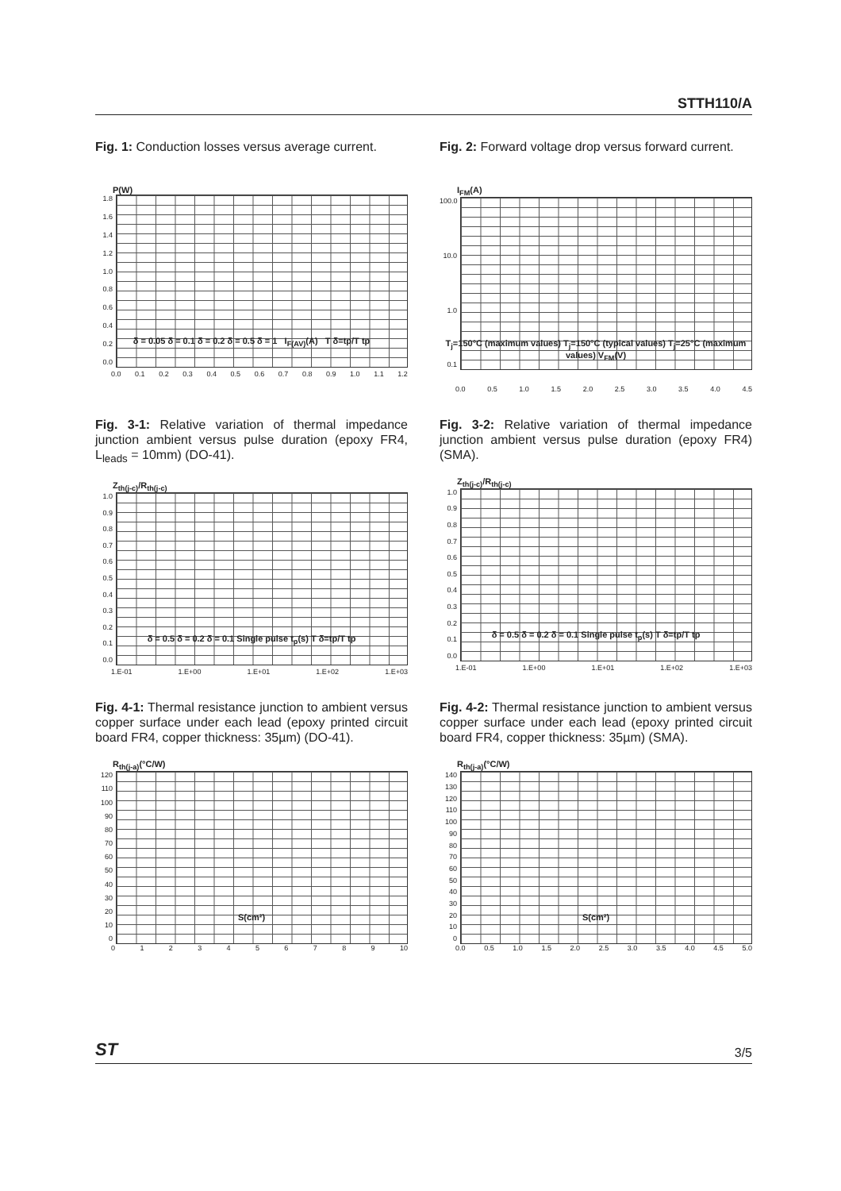STTH110/A
Fig. 1: Conduction losses versus average current.
P(W)
1.8
1.6
1.4
1.2
1.0
0.8
0.6
0.4
0.2
0.0
δ = 0.05 δ = 0.1 δ = 0.2 δ = 0.5 δ = 1 I<sub>F(AV)</sub>(A) T δ=tp/T tp
0.0 0.1 0.2 0.3 0.4 0.5 0.6 0.7 0.8 0.9 1.0 1.1 1.2
Fig. 2: Forward voltage drop versus forward current.
I<sub>FM</sub>(A)
100.0
10.0
1.0
0.1
T<sub>j</sub>=150°C (maximum values) T<sub>j</sub>=150°C (typical values) T<sub>j</sub>=25°C (maximum values) V<sub>FM</sub>(V)
0.0 0.5 1.0 1.5 2.0 2.5 3.0 3.5 4.0 4.5
Fig. 3-1: Relative variation of thermal impedance junction ambient versus pulse duration (epoxy FR4, L<sub>leads</sub> = 10mm) (DO-41).
Z<sub>th(j-c)</sub>/R<sub>th(j-c)</sub>
1.0
0.9
0.8
0.7
0.6
0.5
0.4
0.3
0.2
0.1
0.0
δ = 0.5 δ = 0.2 δ = 0.1 Single pulse t<sub>p</sub>(s) T δ=tp/T tp
1.E-01 1.E+00 1.E+01 1.E+02 1.E+03
Fig. 3-2: Relative variation of thermal impedance junction ambient versus pulse duration (epoxy FR4) (SMA).
Z<sub>th(j-c)</sub>/R<sub>th(j-c)</sub>
1.0
0.9
0.8
0.7
0.6
0.5
0.4
0.3
0.2
0.1
0.0
δ = 0.5 δ = 0.2 δ = 0.1 Single pulse t<sub>p</sub>(s) T δ=tp/T tp
1.E-01 1.E+00 1.E+01 1.E+02 1.E+03
Fig. 4-1: Thermal resistance junction to ambient versus copper surface under each lead (epoxy printed circuit board FR4, copper thickness: 35µm) (DO-41).
R<sub>th(j-a)</sub>(°C/W)
120
110
100
90
80
70
60
50
40
30
20
10
0
S(cm²)
0123456789 10
Fig. 4-2: Thermal resistance junction to ambient versus copper surface under each lead (epoxy printed circuit board FR4, copper thickness: 35µm) (SMA).
R<sub>th(j-a)</sub>(°C/W)
140
130
120
110
100
90
80
70
60
50
40
30
20
10
0
S(cm²)
0.0 0.5 1.0 1.5 2.0 2.5 3.0 3.5 4.0 4.5 5.0
ST 3/5